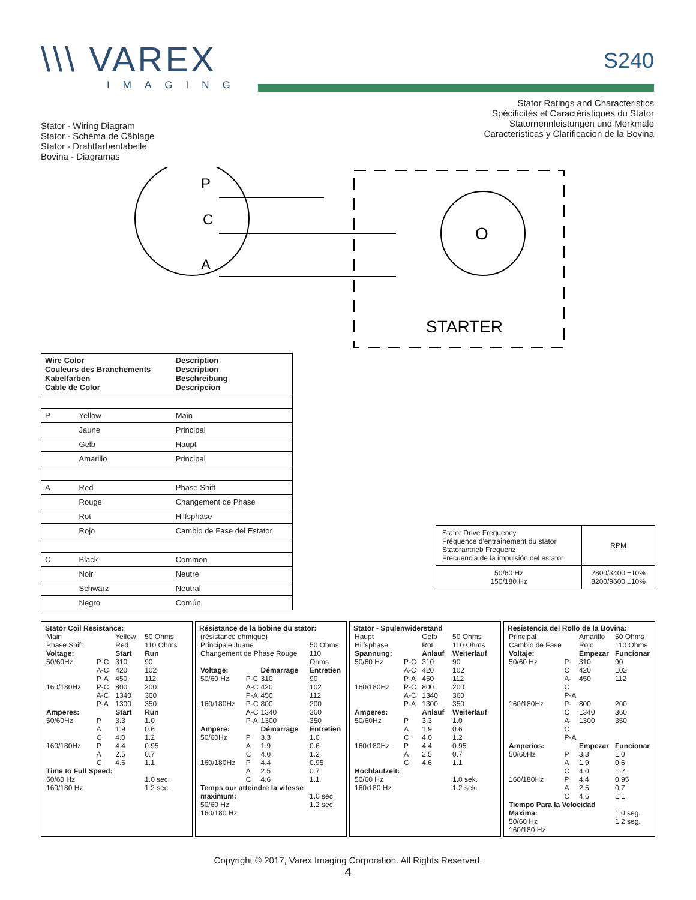\\\ VAREX
IMAGING
S240
Stator - Wiring Diagram
Stator - Schéma de Câblage
Stator - Drahtfarbentabelle
Bovina - Diagramas
Stator Ratings and Characteristics
Spécificités et Caractéristiques du Stator
Statornennleistungen und Merkmale
Caracteristicas y Clarificacion de la Bovina
P
C
A
O
STARTER
| Wire Color Couleurs des Branchements Kabelfarben Cable de Color | | Description Description Beschreibung Descripcion |
| P | Yellow | Main |
| | Jaune | Principal |
| | Gelb | Haupt |
| | Amarillo | Principal |
| A | Red | Phase Shift |
| | Rouge | Changement de Phase |
| | Rot | Hilfsphase |
| | Rojo | Cambio de Fase del Estator |
| C | Black | Common |
| | Noir | Neutre |
| | Schwarz | Neutral |
| | Negro | Común |
| Stator Drive Frequency Fréquence d'entraînement du stator Statorantrieb Frequenz Frecuencia de la impulsión del estator | RPM |
| 50/60 Hz 150/180 Hz | 2800/3400 ±10% 8200/9600 ±10% |
Stator Coil Resistance:
| Main Phase Shift | | Yellow Red | 50 Ohms 110 Ohms |
| Voltage: 50/60Hz | P-C A-C P-A | Start 310 420 450 | Run 90 102 112 |
| 160/180Hz | P-C A-C P-A | 800 1340 1300 | 200 360 350 |
| Amperes: 50/60Hz | P A C | Start 3.3 1.9 4.0 | Run 1.0 0.6 1.2 |
| 160/180Hz | P A C | 4.4 2.5 4.6 | 0.95 0.7 1.1 |
| Time to Full Speed: 50/60 Hz 160/180 Hz | | | 1.0 sec. 1.2 sec. |
Résistance de la bobine du stator:
| (résistance ohmique) Principale Juane Changement de Phase Rouge | | | 50 Ohms 110 Ohms |
| Voltage: 50/60 Hz | P-C A-C P-A | Démarrage 310 420 450 | Entretien 90 102 112 |
| 160/180Hz | P-C A-C P-A | 800 1340 1300 | 200 360 350 |
| Ampère: 50/60Hz | P A C | Démarrage 3.3 1.9 4.0 | Entretien 1.0 0.6 1.2 |
| 160/180Hz | P A C | 4.4 2.5 4.6 | 0.95 0.7 1.1 |
| Temps our atteindre la vitesse maximum: 50/60 Hz 160/180 Hz | | | 1.0 sec. 1.2 sec. |
Stator - Spulenwiderstand
| Haupt Hilfsphase | | Gelb Rot | 50 Ohms 110 Ohms |
| Spannung: 50/60 Hz 160/180Hz | P-C A-C P-A P-C A-C P-A | Anlauf 310 420 450 800 1340 1300 | Weiterlauf 90 102 112 200 360 350 |
| Amperes: 50/60Hz | P A C | Anlauf 3.3 1.9 4.0 | Weiterlauf 1.0 0.6 1.2 |
| 160/180Hz | P A C | 4.4 2.5 4.6 | 0.95 0.7 1.1 |
| Hochlaufzeit: 50/60 Hz 160/180 Hz | | | 1.0 sek. 1.2 sek. |
Resistencia del Rollo de la Bovina:
| Principal Cambio de Fase | | Amarillo Rojo | 50 Ohms 110 Ohms |
| Voltaje: 50/60 Hz | P-C A-C P-A | Empezar 310 420 450 | Funcionar 90 102 112 |
| 160/180Hz | P-C A-C P-A | 800 1340 1300 | 200 360 350 |
| Amperios: 50/60Hz | P A C | Empezar 3.3 1.9 4.0 | Funcionar 1.0 0.6 1.2 |
| 160/180Hz | P A C | 4.4 2.5 4.6 | 0.95 0.7 1.1 |
| Tiempo Para la Velocidad Maxima: 50/60 Hz 160/180 Hz | | | 1.0 seg. 1.2 seg. |
Copyright © 2017, Varex Imaging Corporation. All Rights Reserved.
4